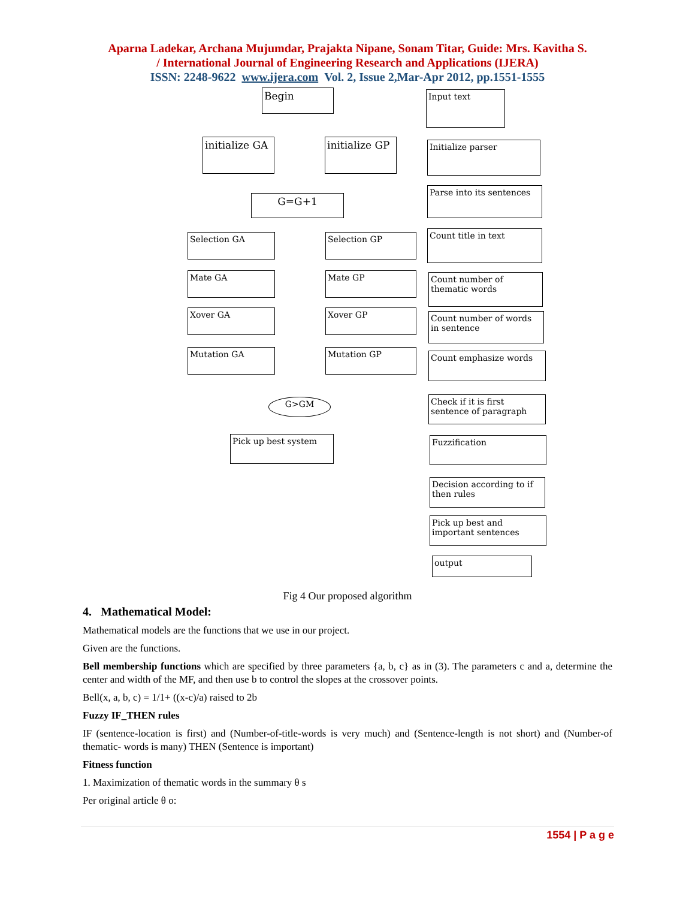Aparna Ladekar, Archana Mujumdar, Prajakta Nipane, Sonam Titar, Guide: Mrs. Kavitha S.
/ International Journal of Engineering Research and Applications (IJERA)
ISSN: 2248-9622 www.ijera.com Vol. 2, Issue 2,Mar-Apr 2012, pp.1551-1555
Begin
initialize GA
initialize GP
G=G+1
Selection GA Selection GP
Mate GA Mate GP
Xover GA Xover GP
Mutation GA Mutation GP
G>GM
Pick up best system
Input text
Initialize parser
Parse into its sentences
Count title in text
Count number of thematic words
Count number of words in sentence
Count emphasize words
Check if it is first sentence of paragraph
Fuzzification
Decision according to if then rules
Pick up best and important sentences
output
Fig 4 Our proposed algorithm
4. Mathematical Model:
Mathematical models are the functions that we use in our project.
Given are the functions.
Bell membership functions which are specified by three parameters {a, b, c} as in (3). The parameters c and a, determine the center and width of the MF, and then use b to control the slopes at the crossover points.
Bell(x, a, b, c) = 1/1+ ((x-c)/a) raised to 2b
Fuzzy IF_THEN rules
IF (sentence-location is first) and (Number-of-title-words is very much) and (Sentence-length is not short) and (Number-of thematic- words is many) THEN (Sentence is important)
Fitness function
1. Maximization of thematic words in the summary θ s
Per original article θ o:
1554 | P a g e